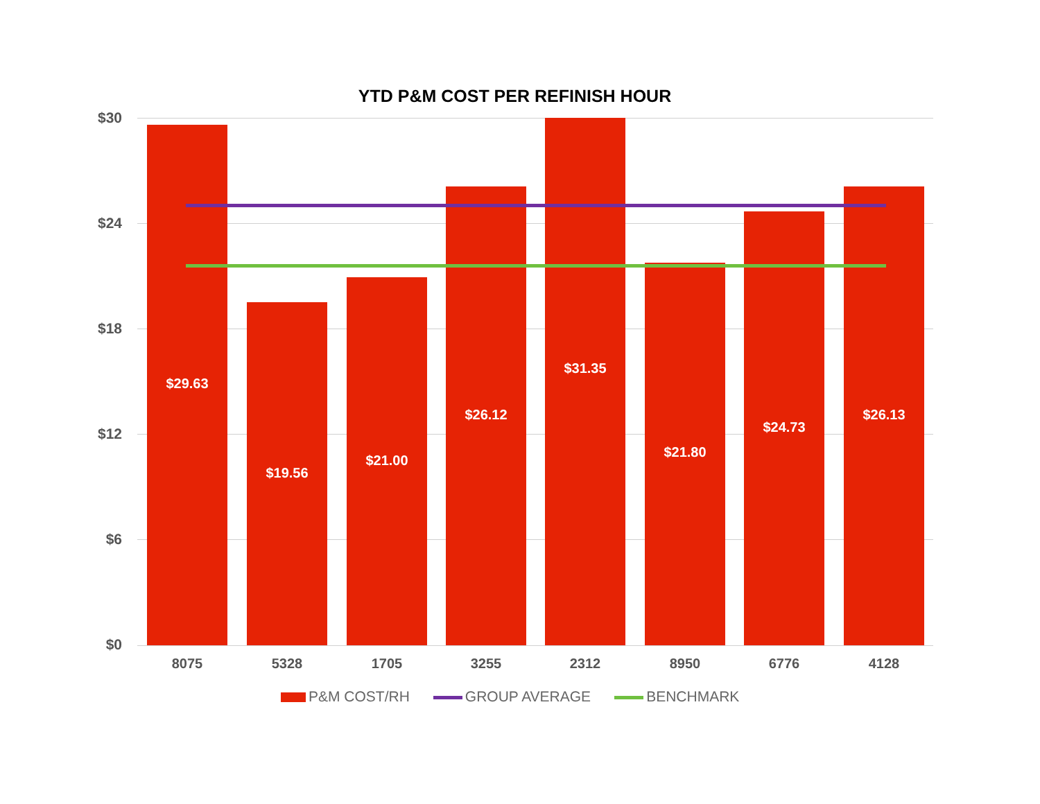YTD P&M COST PER REFINISH HOUR
$30
$24
$18
$12
$6
$0 $29.63 $19.56 $21.00 $26.12 $31.35 $21.80 $24.73 $26.13
8075 5328 1705 3255 2312 8950 6776 4128
P&M COST/RH GROUP AVERAGE BENCHMARK